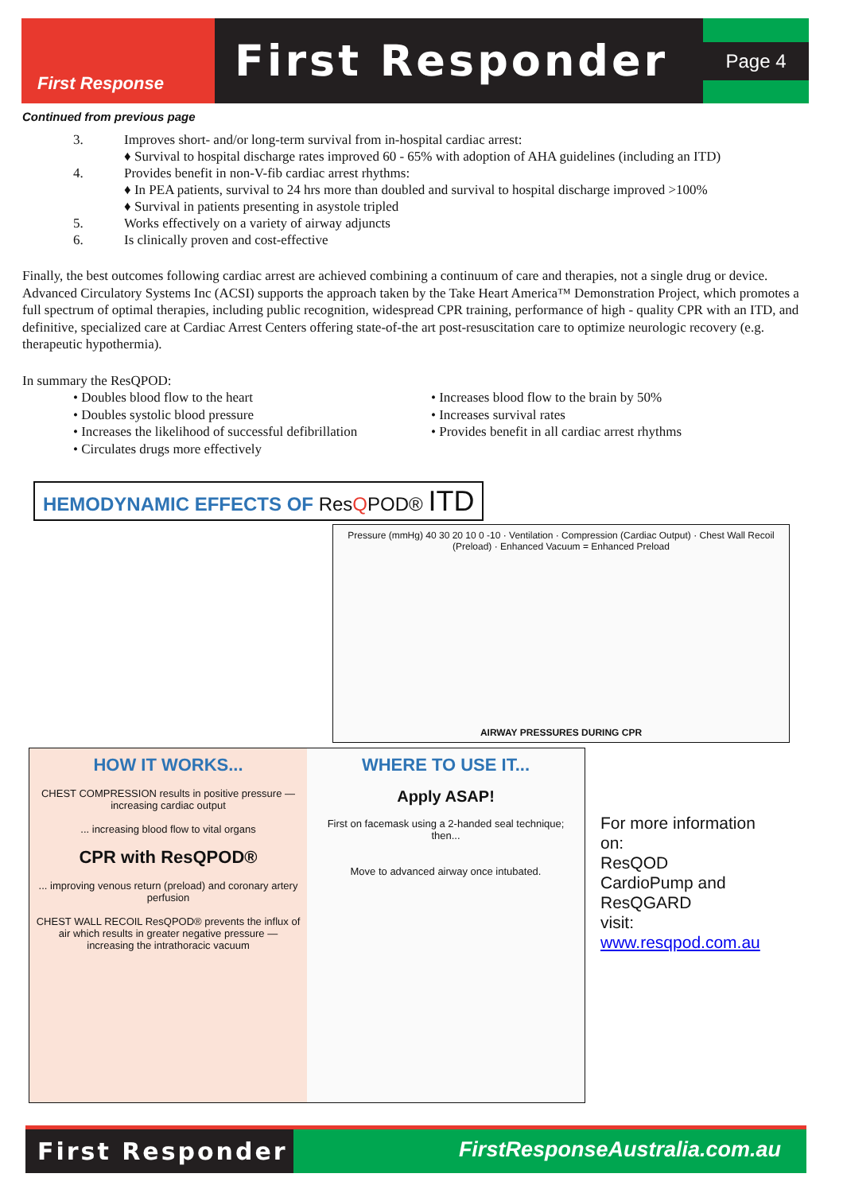First Response
First Responder
Page 4
Continued from previous page
3. Improves short- and/or long-term survival from in-hospital cardiac arrest:
♦ Survival to hospital discharge rates improved 60 - 65% with adoption of AHA guidelines (including an ITD)
4. Provides benefit in non-V-fib cardiac arrest rhythms:
♦ In PEA patients, survival to 24 hrs more than doubled and survival to hospital discharge improved >100%
♦ Survival in patients presenting in asystole tripled
5. Works effectively on a variety of airway adjuncts
6. Is clinically proven and cost-effective
Finally, the best outcomes following cardiac arrest are achieved combining a continuum of care and therapies, not a single drug or device. Advanced Circulatory Systems Inc (ACSI) supports the approach taken by the Take Heart America™ Demonstration Project, which promotes a full spectrum of optimal therapies, including public recognition, widespread CPR training, performance of high - quality CPR with an ITD, and definitive, specialized care at Cardiac Arrest Centers offering state-of-the art post-resuscitation care to optimize neurologic recovery (e.g. therapeutic hypothermia).
In summary the ResQPOD:
• Doubles blood flow to the heart
• Doubles systolic blood pressure
• Increases the likelihood of successful defibrillation
• Circulates drugs more effectively
• Increases blood flow to the brain by 50%
• Increases survival rates
• Provides benefit in all cardiac arrest rhythms
HEMODYNAMIC EFFECTS OF ResQPOD® ITD
Pressure (mmHg) 40 30 20 10 0 -10 · Ventilation · Compression (Cardiac Output) · Chest Wall Recoil (Preload) · Enhanced Vacuum = Enhanced Preload
AIRWAY PRESSURES DURING CPR
HOW IT WORKS...
CHEST COMPRESSION results in positive pressure —increasing cardiac output
... increasing blood flow to vital organs
CPR with ResQPOD®
... improving venous return (preload) and coronary artery perfusion
CHEST WALL RECOIL ResQPOD® prevents the influx of air which results in greater negative pressure —increasing the intrathoracic vacuum
WHERE TO USE IT...
Apply ASAP!
First on facemask using a 2-handed seal technique; then...
Move to advanced airway once intubated.
For more information on:
ResQOD
CardioPump and ResQGARD
visit:
www.resqpod.com.au
First Responder
FirstResponseAustralia.com.au